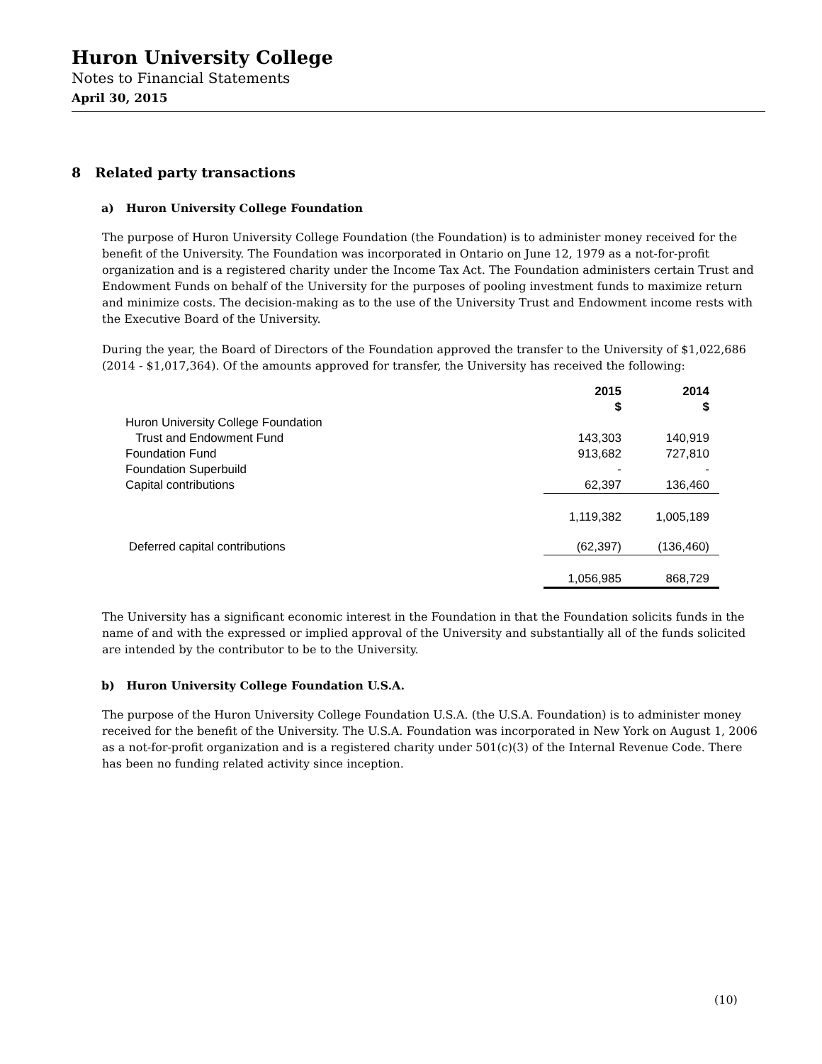Huron University College
Notes to Financial Statements
April 30, 2015
8 Related party transactions
a) Huron University College Foundation
The purpose of Huron University College Foundation (the Foundation) is to administer money received for the benefit of the University. The Foundation was incorporated in Ontario on June 12, 1979 as a not-for-profit organization and is a registered charity under the Income Tax Act. The Foundation administers certain Trust and Endowment Funds on behalf of the University for the purposes of pooling investment funds to maximize return and minimize costs. The decision-making as to the use of the University Trust and Endowment income rests with the Executive Board of the University.
During the year, the Board of Directors of the Foundation approved the transfer to the University of $1,022,686 (2014 - $1,017,364). Of the amounts approved for transfer, the University has received the following:
| | 2015 $ | 2014 $ |
| Huron University College Foundation | | |
| Trust and Endowment Fund | 143,303 | 140,919 |
| Foundation Fund | 913,682 | 727,810 |
| Foundation Superbuild | - | - |
| Capital contributions | 62,397 | 136,460 |
| | 1,119,382 | 1,005,189 |
| Deferred capital contributions | (62,397) | (136,460) |
| | 1,056,985 | 868,729 |
The University has a significant economic interest in the Foundation in that the Foundation solicits funds in the name of and with the expressed or implied approval of the University and substantially all of the funds solicited are intended by the contributor to be to the University.
b) Huron University College Foundation U.S.A.
The purpose of the Huron University College Foundation U.S.A. (the U.S.A. Foundation) is to administer money received for the benefit of the University. The U.S.A. Foundation was incorporated in New York on August 1, 2006 as a not-for-profit organization and is a registered charity under 501(c)(3) of the Internal Revenue Code. There has been no funding related activity since inception.
(10)